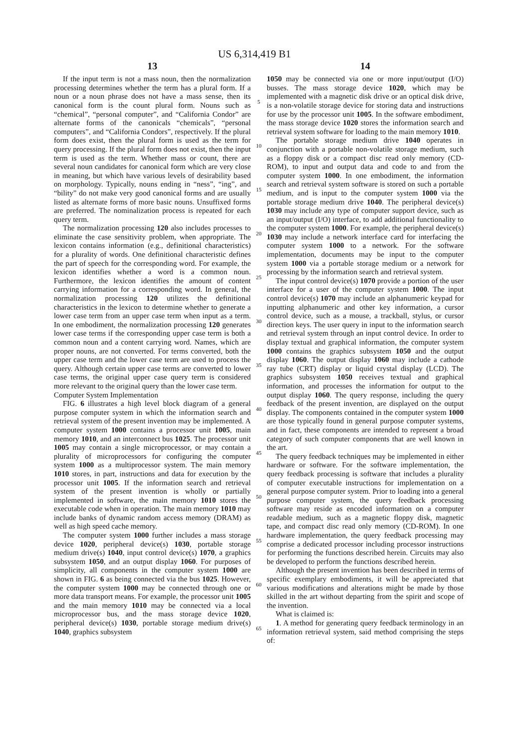US 6,314,419 B1
13
If the input term is not a mass noun, then the normalization processing determines whether the term has a plural form. If a noun or a noun phrase does not have a mass sense, then its canonical form is the count plural form. Nouns such as “chemical”, “personal computer”, and “California Condor” are alternate forms of the canonicals “chemicals”, “personal computers”, and “California Condors”, respectively. If the plural form does exist, then the plural form is used as the term for query processing. If the plural form does not exist, then the input term is used as the term. Whether mass or count, there are several noun candidates for canonical form which are very close in meaning, but which have various levels of desirability based on morphology. Typically, nouns ending in “ness”, “ing”, and “bility” do not make very good canonical forms and are usually listed as alternate forms of more basic nouns. Unsuffixed forms are preferred. The nominalization process is repeated for each query term.
The normalization processing 120 also includes processes to eliminate the case sensitivity problem, when appropriate. The lexicon contains information (e.g., definitional characteristics) for a plurality of words. One definitional characteristic defines the part of speech for the corresponding word. For example, the lexicon identifies whether a word is a common noun. Furthermore, the lexicon identifies the amount of content carrying information for a corresponding word. In general, the normalization processing 120 utilizes the definitional characteristics in the lexicon to determine whether to generate a lower case term from an upper case term when input as a term. In one embodiment, the normalization processing 120 generates lower case terms if the corresponding upper case term is both a common noun and a content carrying word. Names, which are proper nouns, are not converted. For terms converted, both the upper case term and the lower case term are used to process the query. Although certain upper case terms are converted to lower case terms, the original upper case query term is considered more relevant to the original query than the lower case term.
Computer System Implementation
FIG. 6 illustrates a high level block diagram of a general purpose computer system in which the information search and retrieval system of the present invention may be implemented. A computer system 1000 contains a processor unit 1005, main memory 1010, and an interconnect bus 1025. The processor unit 1005 may contain a single microprocessor, or may contain a plurality of microprocessors for configuring the computer system 1000 as a multiprocessor system. The main memory 1010 stores, in part, instructions and data for execution by the processor unit 1005. If the information search and retrieval system of the present invention is wholly or partially implemented in software, the main memory 1010 stores the executable code when in operation. The main memory 1010 may include banks of dynamic random access memory (DRAM) as well as high speed cache memory.
The computer system 1000 further includes a mass storage device 1020, peripheral device(s) 1030, portable storage medium drive(s) 1040, input control device(s) 1070, a graphics subsystem 1050, and an output display 1060. For purposes of simplicity, all components in the computer system 1000 are shown in FIG. 6 as being connected via the bus 1025. However, the computer system 1000 may be connected through one or more data transport means. For example, the processor unit 1005 and the main memory 1010 may be connected via a local microprocessor bus, and the mass storage device 1020, peripheral device(s) 1030, portable storage medium drive(s) 1040, graphics subsystem
5
10
15
20
25
30
35
40
45
50
55
60
65
14
1050 may be connected via one or more input/output (I/O) busses. The mass storage device 1020, which may be implemented with a magnetic disk drive or an optical disk drive, is a non-volatile storage device for storing data and instructions for use by the processor unit 1005. In the software embodiment, the mass storage device 1020 stores the information search and retrieval system software for loading to the main memory 1010.
The portable storage medium drive 1040 operates in conjunction with a portable non-volatile storage medium, such as a floppy disk or a compact disc read only memory (CD-ROM), to input and output data and code to and from the computer system 1000. In one embodiment, the information search and retrieval system software is stored on such a portable medium, and is input to the computer system 1000 via the portable storage medium drive 1040. The peripheral device(s) 1030 may include any type of computer support device, such as an input/output (I/O) interface, to add additional functionality to the computer system 1000. For example, the peripheral device(s) 1030 may include a network interface card for interfacing the computer system 1000 to a network. For the software implementation, documents may be input to the computer system 1000 via a portable storage medium or a network for processing by the information search and retrieval system.
The input control device(s) 1070 provide a portion of the user interface for a user of the computer system 1000. The input control device(s) 1070 may include an alphanumeric keypad for inputting alphanumeric and other key information, a cursor control device, such as a mouse, a trackball, stylus, or cursor direction keys. The user query in input to the information search and retrieval system through an input control device. In order to display textual and graphical information, the computer system 1000 contains the graphics subsystem 1050 and the output display 1060. The output display 1060 may include a cathode ray tube (CRT) display or liquid crystal display (LCD). The graphics subsystem 1050 receives textual and graphical information, and processes the information for output to the output display 1060. The query response, including the query feedback of the present invention, are displayed on the output display. The components contained in the computer system 1000 are those typically found in general purpose computer systems, and in fact, these components are intended to represent a broad category of such computer components that are well known in the art.
The query feedback techniques may be implemented in either hardware or software. For the software implementation, the query feedback processing is software that includes a plurality of computer executable instructions for implementation on a general purpose computer system. Prior to loading into a general purpose computer system, the query feedback processing software may reside as encoded information on a computer readable medium, such as a magnetic floppy disk, magnetic tape, and compact disc read only memory (CD-ROM). In one hardware implementation, the query feedback processing may comprise a dedicated processor including processor instructions for performing the functions described herein. Circuits may also be developed to perform the functions described herein.
Although the present invention has been described in terms of specific exemplary embodiments, it will be appreciated that various modifications and alterations might be made by those skilled in the art without departing from the spirit and scope of the invention.
What is claimed is:
1. A method for generating query feedback terminology in an information retrieval system, said method comprising the steps of: